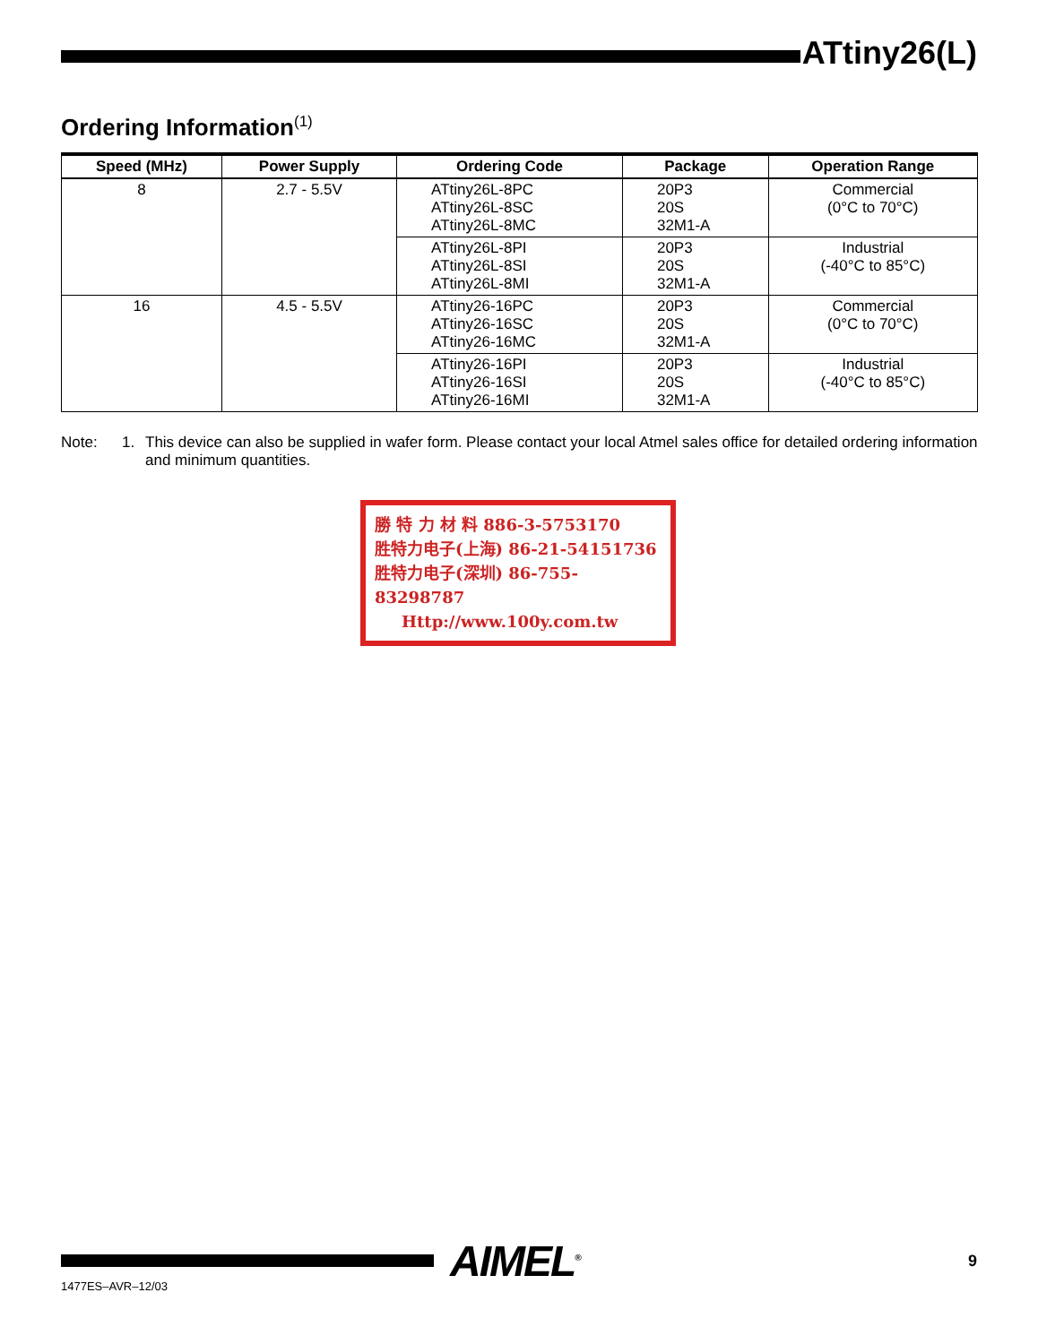ATtiny26(L)
Ordering Information<sup>(1)</sup>
| Speed (MHz) | Power Supply | Ordering Code | Package | Operation Range |
| --- | --- | --- | --- | --- |
| 8 | 2.7 - 5.5V | ATtiny26L-8PC ATtiny26L-8SC ATtiny26L-8MC | 20P3 20S 32M1-A | Commercial (0°C to 70°C) |
| | | ATtiny26L-8PI ATtiny26L-8SI ATtiny26L-8MI | 20P3 20S 32M1-A | Industrial (-40°C to 85°C) |
| 16 | 4.5 - 5.5V | ATtiny26-16PC ATtiny26-16SC ATtiny26-16MC | 20P3 20S 32M1-A | Commercial (0°C to 70°C) |
| | | ATtiny26-16PI ATtiny26-16SI ATtiny26-16MI | 20P3 20S 32M1-A | Industrial (-40°C to 85°C) |
Note: 1. This device can also be supplied in wafer form. Please contact your local Atmel sales office for detailed ordering information and minimum quantities.
勝 特 力 材 料 886-3-5753170
胜特力电子(上海) 86-21-54151736
胜特力电子(深圳) 86-755-83298787
Http://www.100y.com.tw
AIMEL<sup>®</sup> 9
1477ES–AVR–12/03